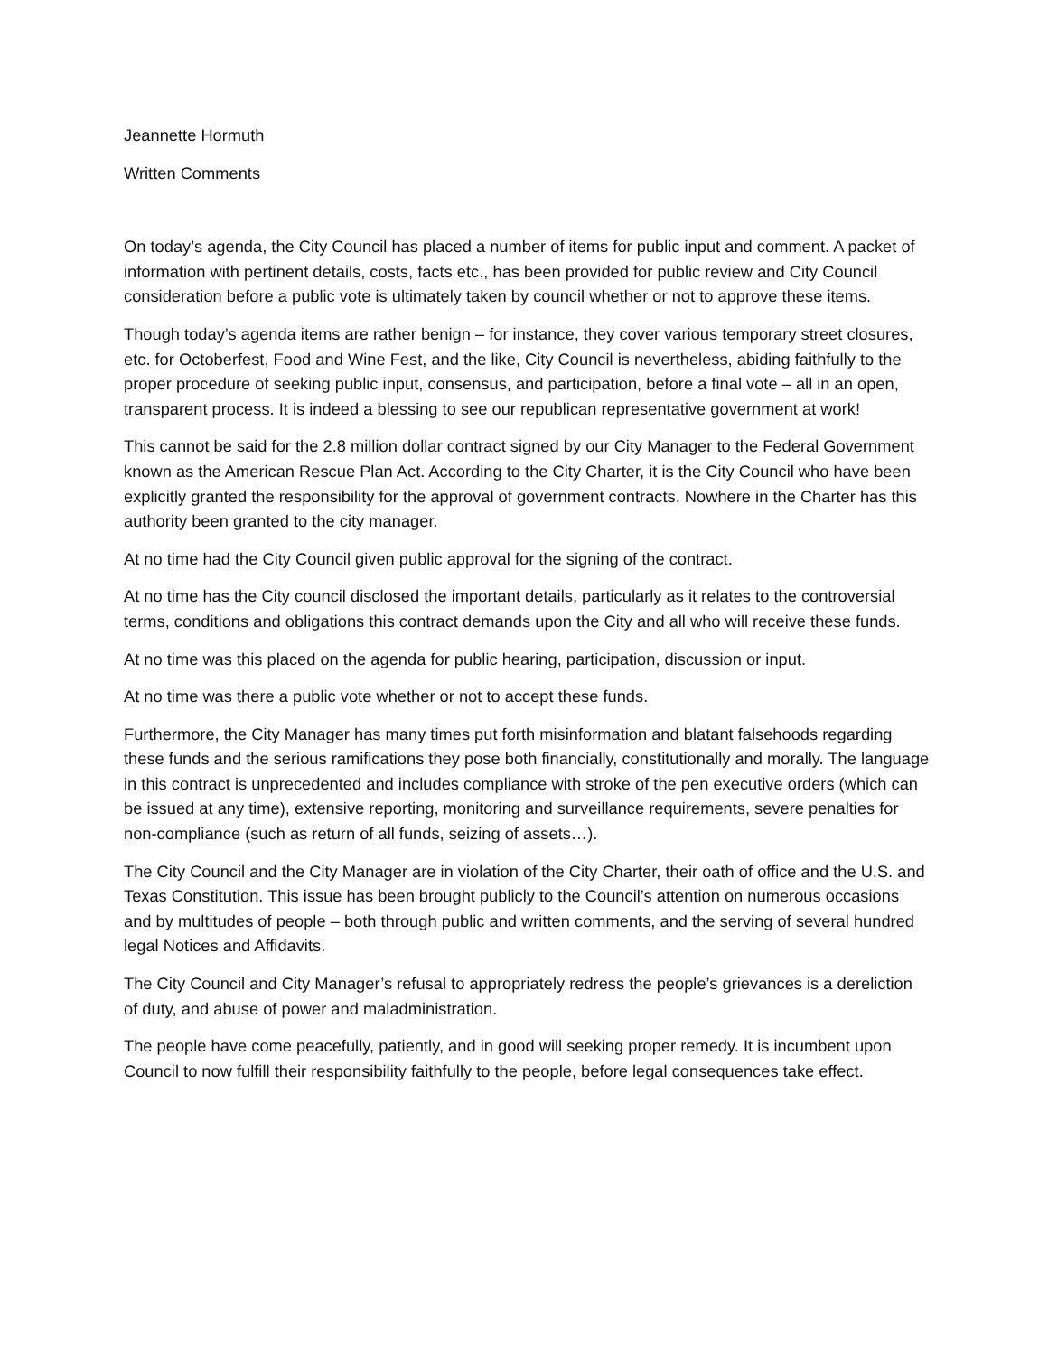Jeannette Hormuth
Written Comments
On today’s agenda, the City Council has placed a number of items for public input and comment. A packet of information with pertinent details, costs, facts etc., has been provided for public review and City Council consideration before a public vote is ultimately taken by council whether or not to approve these items.
Though today’s agenda items are rather benign – for instance, they cover various temporary street closures, etc. for Octoberfest, Food and Wine Fest, and the like, City Council is nevertheless, abiding faithfully to the proper procedure of seeking public input, consensus, and participation, before a final vote – all in an open, transparent process. It is indeed a blessing to see our republican representative government at work!
This cannot be said for the 2.8 million dollar contract signed by our City Manager to the Federal Government known as the American Rescue Plan Act. According to the City Charter, it is the City Council who have been explicitly granted the responsibility for the approval of government contracts. Nowhere in the Charter has this authority been granted to the city manager.
At no time had the City Council given public approval for the signing of the contract.
At no time has the City council disclosed the important details, particularly as it relates to the controversial terms, conditions and obligations this contract demands upon the City and all who will receive these funds.
At no time was this placed on the agenda for public hearing, participation, discussion or input.
At no time was there a public vote whether or not to accept these funds.
Furthermore, the City Manager has many times put forth misinformation and blatant falsehoods regarding these funds and the serious ramifications they pose both financially, constitutionally and morally. The language in this contract is unprecedented and includes compliance with stroke of the pen executive orders (which can be issued at any time), extensive reporting, monitoring and surveillance requirements, severe penalties for non-compliance (such as return of all funds, seizing of assets…).
The City Council and the City Manager are in violation of the City Charter, their oath of office and the U.S. and Texas Constitution. This issue has been brought publicly to the Council’s attention on numerous occasions and by multitudes of people – both through public and written comments, and the serving of several hundred legal Notices and Affidavits.
The City Council and City Manager’s refusal to appropriately redress the people’s grievances is a dereliction of duty, and abuse of power and maladministration.
The people have come peacefully, patiently, and in good will seeking proper remedy. It is incumbent upon Council to now fulfill their responsibility faithfully to the people, before legal consequences take effect.